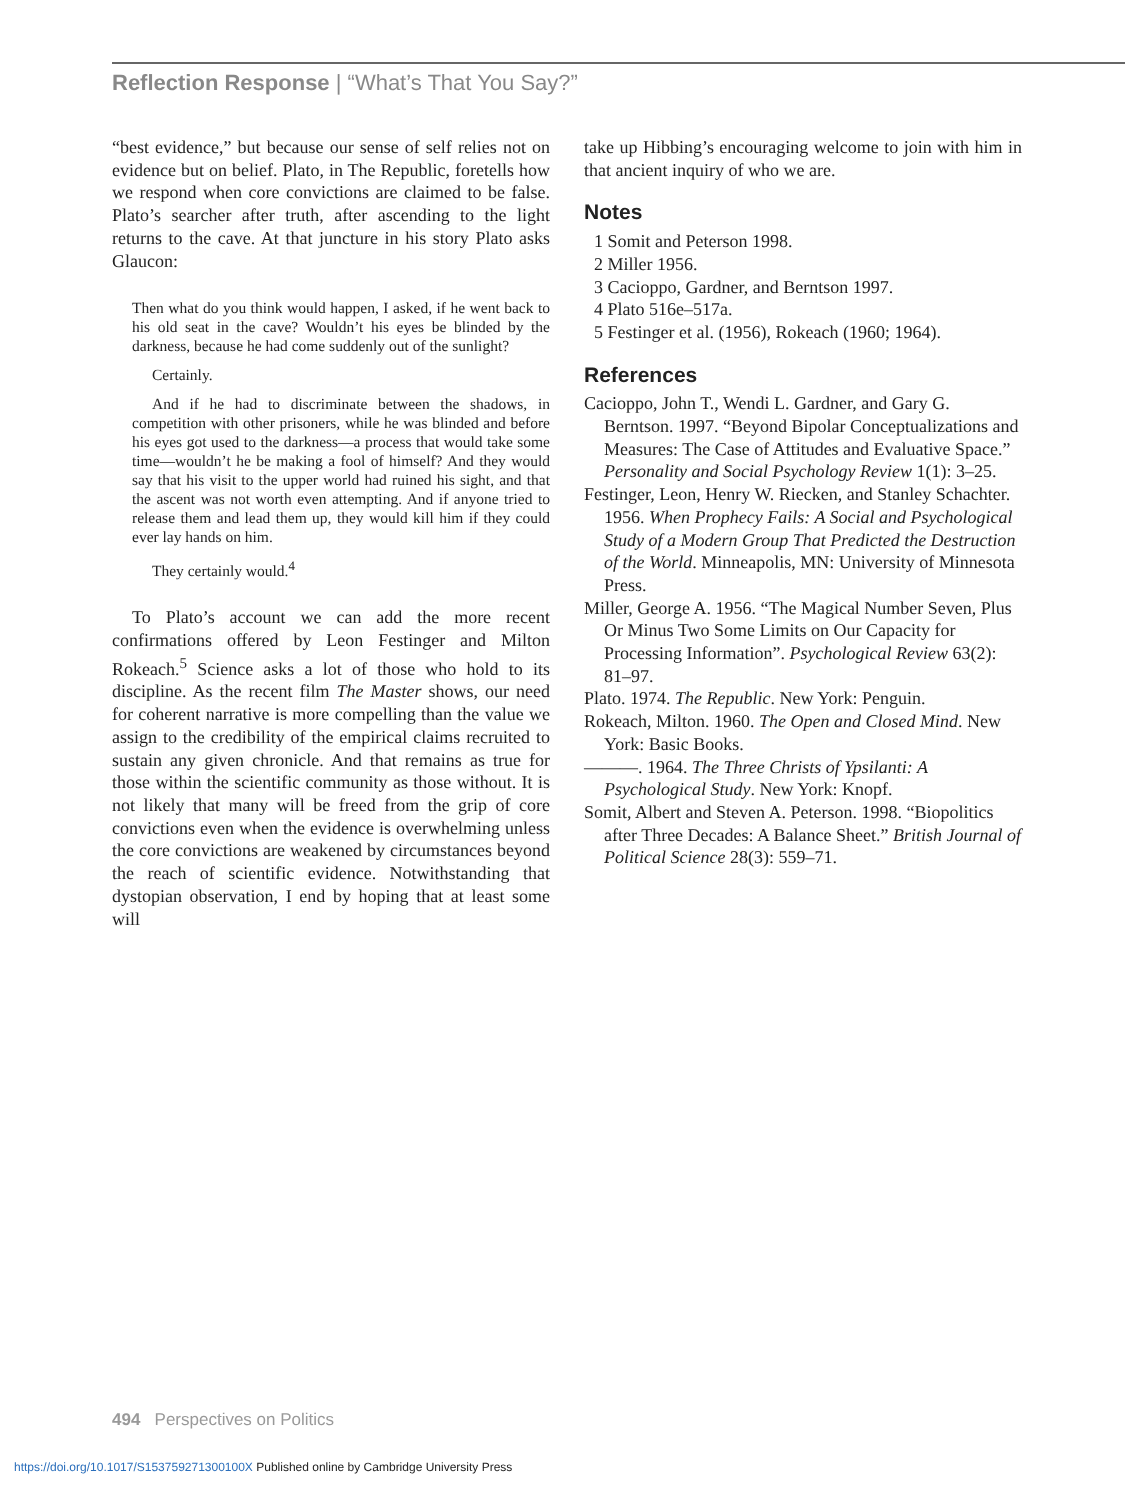Reflection Response | “What’s That You Say?”
“best evidence,” but because our sense of self relies not on evidence but on belief. Plato, in The Republic, foretells how we respond when core convictions are claimed to be false. Plato’s searcher after truth, after ascending to the light returns to the cave. At that juncture in his story Plato asks Glaucon:
Then what do you think would happen, I asked, if he went back to his old seat in the cave? Wouldn’t his eyes be blinded by the darkness, because he had come suddenly out of the sunlight?
Certainly.
And if he had to discriminate between the shadows, in competition with other prisoners, while he was blinded and before his eyes got used to the darkness—a process that would take some time—wouldn’t he be making a fool of himself? And they would say that his visit to the upper world had ruined his sight, and that the ascent was not worth even attempting. And if anyone tried to release them and lead them up, they would kill him if they could ever lay hands on him.
They certainly would.<sup>4</sup>
To Plato’s account we can add the more recent confirmations offered by Leon Festinger and Milton Rokeach.<sup>5</sup> Science asks a lot of those who hold to its discipline. As the recent film The Master shows, our need for coherent narrative is more compelling than the value we assign to the credibility of the empirical claims recruited to sustain any given chronicle. And that remains as true for those within the scientific community as those without. It is not likely that many will be freed from the grip of core convictions even when the evidence is overwhelming unless the core convictions are weakened by circumstances beyond the reach of scientific evidence. Notwithstanding that dystopian observation, I end by hoping that at least some will
take up Hibbing’s encouraging welcome to join with him in that ancient inquiry of who we are.
Notes
1 Somit and Peterson 1998.
2 Miller 1956.
3 Cacioppo, Gardner, and Berntson 1997.
4 Plato 516e–517a.
5 Festinger et al. (1956), Rokeach (1960; 1964).
References
Cacioppo, John T., Wendi L. Gardner, and Gary G. Berntson. 1997. “Beyond Bipolar Conceptualizations and Measures: The Case of Attitudes and Evaluative Space.” Personality and Social Psychology Review 1(1): 3–25.
Festinger, Leon, Henry W. Riecken, and Stanley Schachter. 1956. When Prophecy Fails: A Social and Psychological Study of a Modern Group That Predicted the Destruction of the World. Minneapolis, MN: University of Minnesota Press.
Miller, George A. 1956. “The Magical Number Seven, Plus Or Minus Two Some Limits on Our Capacity for Processing Information”. Psychological Review 63(2): 81–97.
Plato. 1974. The Republic. New York: Penguin.
Rokeach, Milton. 1960. The Open and Closed Mind. New York: Basic Books.
———. 1964. The Three Christs of Ypsilanti: A Psychological Study. New York: Knopf.
Somit, Albert and Steven A. Peterson. 1998. “Biopolitics after Three Decades: A Balance Sheet.” British Journal of Political Science 28(3): 559–71.
494 Perspectives on Politics
https://doi.org/10.1017/S153759271300100X Published online by Cambridge University Press